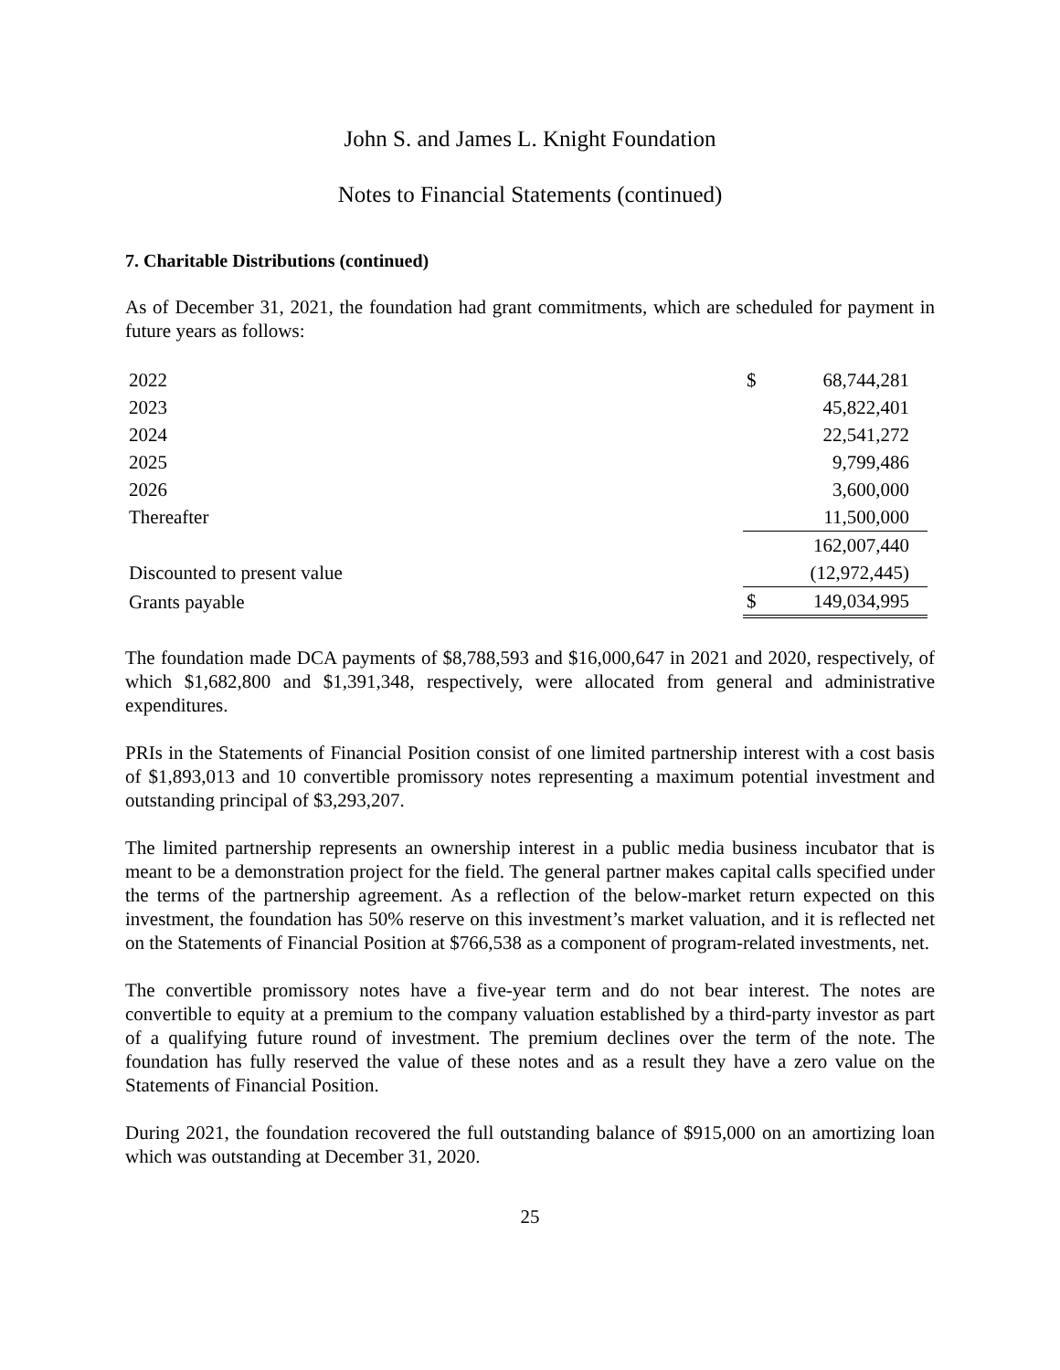John S. and James L. Knight Foundation
Notes to Financial Statements (continued)
7. Charitable Distributions (continued)
As of December 31, 2021, the foundation had grant commitments, which are scheduled for payment in future years as follows:
| 2022 | $ | 68,744,281 |
| 2023 | | 45,822,401 |
| 2024 | | 22,541,272 |
| 2025 | | 9,799,486 |
| 2026 | | 3,600,000 |
| Thereafter | | 11,500,000 |
| | | 162,007,440 |
| Discounted to present value | | (12,972,445) |
| Grants payable | $ | 149,034,995 |
The foundation made DCA payments of $8,788,593 and $16,000,647 in 2021 and 2020, respectively, of which $1,682,800 and $1,391,348, respectively, were allocated from general and administrative expenditures.
PRIs in the Statements of Financial Position consist of one limited partnership interest with a cost basis of $1,893,013 and 10 convertible promissory notes representing a maximum potential investment and outstanding principal of $3,293,207.
The limited partnership represents an ownership interest in a public media business incubator that is meant to be a demonstration project for the field. The general partner makes capital calls specified under the terms of the partnership agreement. As a reflection of the below-market return expected on this investment, the foundation has 50% reserve on this investment’s market valuation, and it is reflected net on the Statements of Financial Position at $766,538 as a component of program-related investments, net.
The convertible promissory notes have a five-year term and do not bear interest. The notes are convertible to equity at a premium to the company valuation established by a third-party investor as part of a qualifying future round of investment. The premium declines over the term of the note. The foundation has fully reserved the value of these notes and as a result they have a zero value on the Statements of Financial Position.
During 2021, the foundation recovered the full outstanding balance of $915,000 on an amortizing loan which was outstanding at December 31, 2020.
25